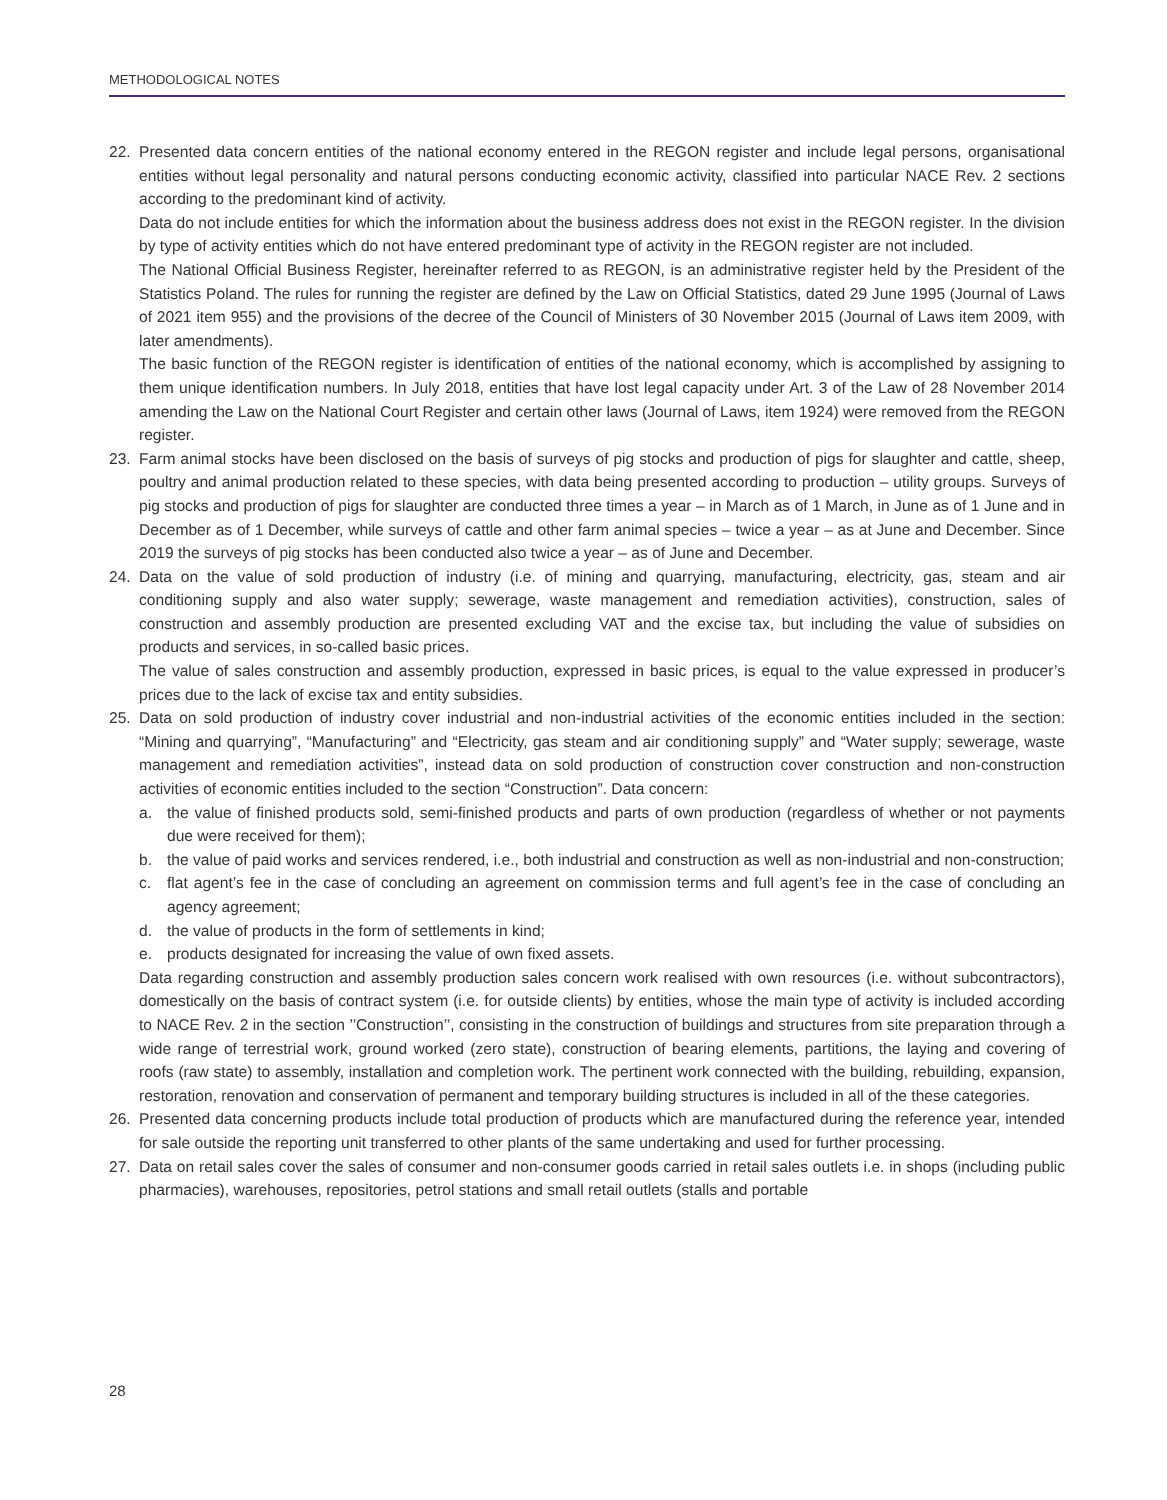METHODOLOGICAL NOTES
22. Presented data concern entities of the national economy entered in the REGON register and include legal persons, organisational entities without legal personality and natural persons conducting economic activity, classified into particular NACE Rev. 2 sections according to the predominant kind of activity.
Data do not include entities for which the information about the business address does not exist in the REGON register. In the division by type of activity entities which do not have entered predominant type of activity in the REGON register are not included.
The National Official Business Register, hereinafter referred to as REGON, is an administrative register held by the President of the Statistics Poland. The rules for running the register are defined by the Law on Official Statistics, dated 29 June 1995 (Journal of Laws of 2021 item 955) and the provisions of the decree of the Council of Ministers of 30 November 2015 (Journal of Laws item 2009, with later amendments).
The basic function of the REGON register is identification of entities of the national economy, which is accomplished by assigning to them unique identification numbers. In July 2018, entities that have lost legal capacity under Art. 3 of the Law of 28 November 2014 amending the Law on the National Court Register and certain other laws (Journal of Laws, item 1924) were removed from the REGON register.
23. Farm animal stocks have been disclosed on the basis of surveys of pig stocks and production of pigs for slaughter and cattle, sheep, poultry and animal production related to these species, with data being presented according to production – utility groups. Surveys of pig stocks and production of pigs for slaughter are conducted three times a year – in March as of 1 March, in June as of 1 June and in December as of 1 December, while surveys of cattle and other farm animal species – twice a year – as at June and December. Since 2019 the surveys of pig stocks has been conducted also twice a year – as of June and December.
24. Data on the value of sold production of industry (i.e. of mining and quarrying, manufacturing, electricity, gas, steam and air conditioning supply and also water supply; sewerage, waste management and remediation activities), construction, sales of construction and assembly production are presented excluding VAT and the excise tax, but including the value of subsidies on products and services, in so-called basic prices.
The value of sales construction and assembly production, expressed in basic prices, is equal to the value expressed in producer’s prices due to the lack of excise tax and entity subsidies.
25. Data on sold production of industry cover industrial and non-industrial activities of the economic entities included in the section: “Mining and quarrying”, “Manufacturing” and “Electricity, gas steam and air conditioning supply” and “Water supply; sewerage, waste management and remediation activities”, instead data on sold production of construction cover construction and non-construction activities of economic entities included to the section “Construction”. Data concern:
a. the value of finished products sold, semi-finished products and parts of own production (regardless of whether or not payments due were received for them);
b. the value of paid works and services rendered, i.e., both industrial and construction as well as non-industrial and non-construction;
c. flat agent’s fee in the case of concluding an agreement on commission terms and full agent’s fee in the case of concluding an agency agreement;
d. the value of products in the form of settlements in kind;
e. products designated for increasing the value of own fixed assets.
Data regarding construction and assembly production sales concern work realised with own resources (i.e. without subcontractors), domestically on the basis of contract system (i.e. for outside clients) by entities, whose the main type of activity is included according to NACE Rev. 2 in the section ’’Construction’’, consisting in the construction of buildings and structures from site preparation through a wide range of terrestrial work, ground worked (zero state), construction of bearing elements, partitions, the laying and covering of roofs (raw state) to assembly, installation and completion work. The pertinent work connected with the building, rebuilding, expansion, restoration, renovation and conservation of permanent and temporary building structures is included in all of the these categories.
26. Presented data concerning products include total production of products which are manufactured during the reference year, intended for sale outside the reporting unit transferred to other plants of the same undertaking and used for further processing.
27. Data on retail sales cover the sales of consumer and non-consumer goods carried in retail sales outlets i.e. in shops (including public pharmacies), warehouses, repositories, petrol stations and small retail outlets (stalls and portable
28